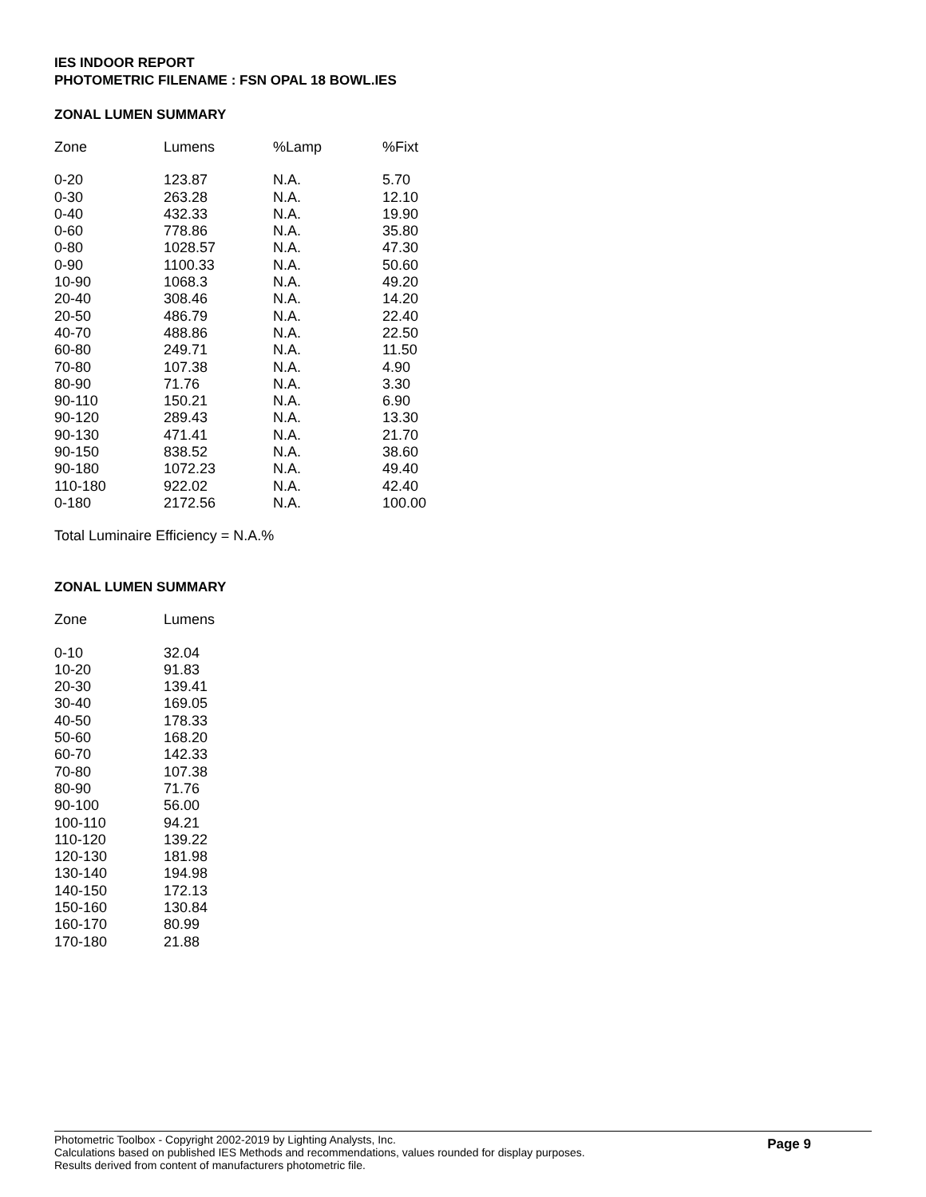IES INDOOR REPORT
PHOTOMETRIC FILENAME : FSN OPAL 18 BOWL.IES
ZONAL LUMEN SUMMARY
| Zone | Lumens | %Lamp | %Fixt |
| --- | --- | --- | --- |
| 0-20 | 123.87 | N.A. | 5.70 |
| 0-30 | 263.28 | N.A. | 12.10 |
| 0-40 | 432.33 | N.A. | 19.90 |
| 0-60 | 778.86 | N.A. | 35.80 |
| 0-80 | 1028.57 | N.A. | 47.30 |
| 0-90 | 1100.33 | N.A. | 50.60 |
| 10-90 | 1068.3 | N.A. | 49.20 |
| 20-40 | 308.46 | N.A. | 14.20 |
| 20-50 | 486.79 | N.A. | 22.40 |
| 40-70 | 488.86 | N.A. | 22.50 |
| 60-80 | 249.71 | N.A. | 11.50 |
| 70-80 | 107.38 | N.A. | 4.90 |
| 80-90 | 71.76 | N.A. | 3.30 |
| 90-110 | 150.21 | N.A. | 6.90 |
| 90-120 | 289.43 | N.A. | 13.30 |
| 90-130 | 471.41 | N.A. | 21.70 |
| 90-150 | 838.52 | N.A. | 38.60 |
| 90-180 | 1072.23 | N.A. | 49.40 |
| 110-180 | 922.02 | N.A. | 42.40 |
| 0-180 | 2172.56 | N.A. | 100.00 |
Total Luminaire Efficiency = N.A.%
ZONAL LUMEN SUMMARY
| Zone | Lumens |
| --- | --- |
| 0-10 | 32.04 |
| 10-20 | 91.83 |
| 20-30 | 139.41 |
| 30-40 | 169.05 |
| 40-50 | 178.33 |
| 50-60 | 168.20 |
| 60-70 | 142.33 |
| 70-80 | 107.38 |
| 80-90 | 71.76 |
| 90-100 | 56.00 |
| 100-110 | 94.21 |
| 110-120 | 139.22 |
| 120-130 | 181.98 |
| 130-140 | 194.98 |
| 140-150 | 172.13 |
| 150-160 | 130.84 |
| 160-170 | 80.99 |
| 170-180 | 21.88 |
Photometric Toolbox - Copyright 2002-2019 by Lighting Analysts, Inc.
Calculations based on published IES Methods and recommendations, values rounded for display purposes.
Results derived from content of manufacturers photometric file.
Page 9